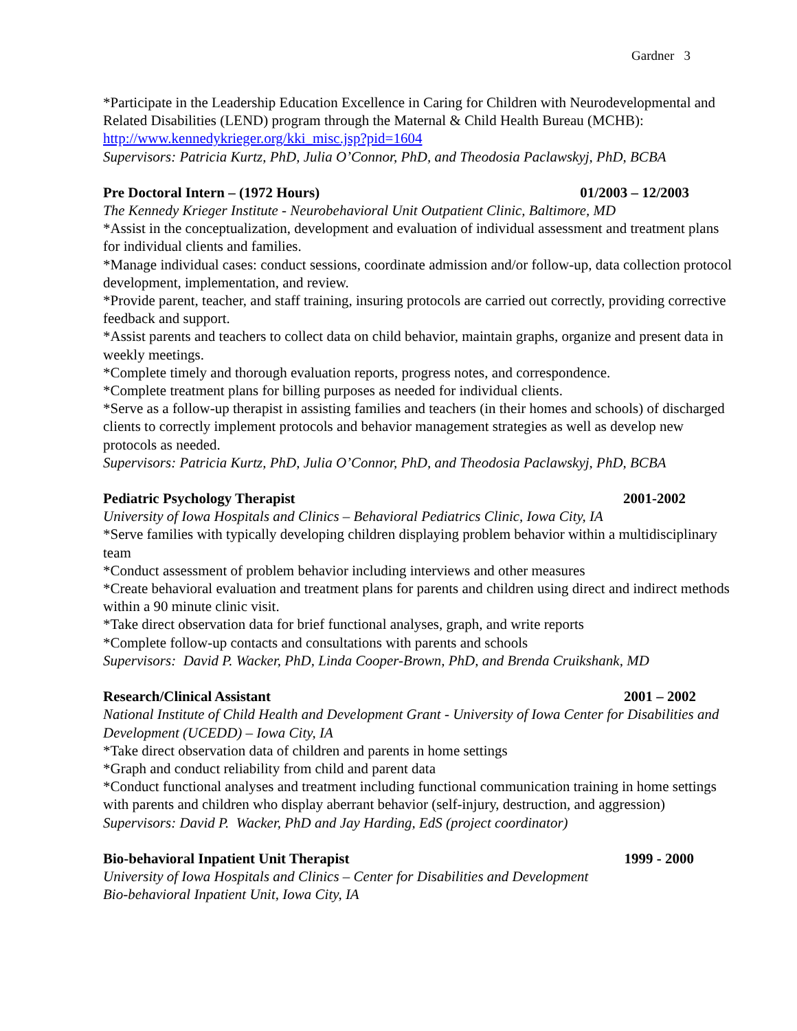Gardner 3
*Participate in the Leadership Education Excellence in Caring for Children with Neurodevelopmental and Related Disabilities (LEND) program through the Maternal & Child Health Bureau (MCHB): http://www.kennedykrieger.org/kki_misc.jsp?pid=1604
Supervisors: Patricia Kurtz, PhD, Julia O’Connor, PhD, and Theodosia Paclawskyj, PhD, BCBA
Pre Doctoral Intern – (1972 Hours) 01/2003 – 12/2003
The Kennedy Krieger Institute - Neurobehavioral Unit Outpatient Clinic, Baltimore, MD
*Assist in the conceptualization, development and evaluation of individual assessment and treatment plans for individual clients and families.
*Manage individual cases: conduct sessions, coordinate admission and/or follow-up, data collection protocol development, implementation, and review.
*Provide parent, teacher, and staff training, insuring protocols are carried out correctly, providing corrective feedback and support.
*Assist parents and teachers to collect data on child behavior, maintain graphs, organize and present data in weekly meetings.
*Complete timely and thorough evaluation reports, progress notes, and correspondence.
*Complete treatment plans for billing purposes as needed for individual clients.
*Serve as a follow-up therapist in assisting families and teachers (in their homes and schools) of discharged clients to correctly implement protocols and behavior management strategies as well as develop new protocols as needed.
Supervisors: Patricia Kurtz, PhD, Julia O’Connor, PhD, and Theodosia Paclawskyj, PhD, BCBA
Pediatric Psychology Therapist 2001-2002
University of Iowa Hospitals and Clinics – Behavioral Pediatrics Clinic, Iowa City, IA
*Serve families with typically developing children displaying problem behavior within a multidisciplinary team
*Conduct assessment of problem behavior including interviews and other measures
*Create behavioral evaluation and treatment plans for parents and children using direct and indirect methods within a 90 minute clinic visit.
*Take direct observation data for brief functional analyses, graph, and write reports
*Complete follow-up contacts and consultations with parents and schools
Supervisors: David P. Wacker, PhD, Linda Cooper-Brown, PhD, and Brenda Cruikshank, MD
Research/Clinical Assistant 2001 – 2002
National Institute of Child Health and Development Grant - University of Iowa Center for Disabilities and Development (UCEDD) – Iowa City, IA
*Take direct observation data of children and parents in home settings
*Graph and conduct reliability from child and parent data
*Conduct functional analyses and treatment including functional communication training in home settings with parents and children who display aberrant behavior (self-injury, destruction, and aggression)
Supervisors: David P. Wacker, PhD and Jay Harding, EdS (project coordinator)
Bio-behavioral Inpatient Unit Therapist 1999 - 2000
University of Iowa Hospitals and Clinics – Center for Disabilities and Development
Bio-behavioral Inpatient Unit, Iowa City, IA